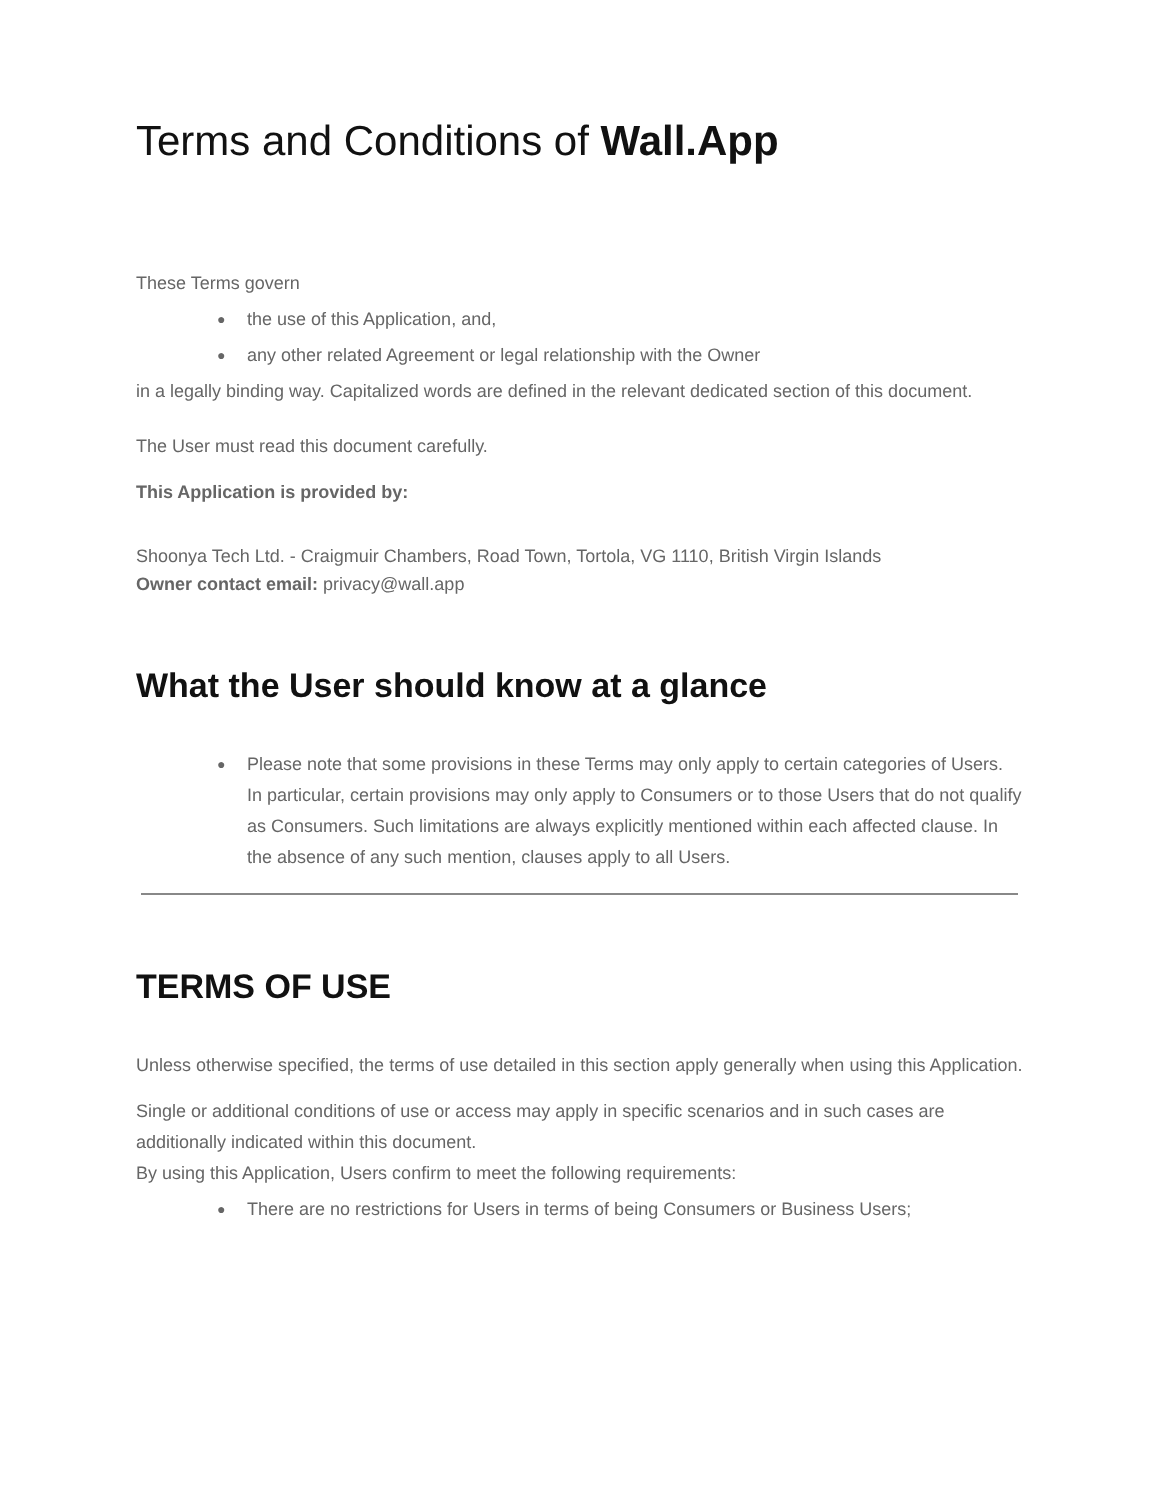Terms and Conditions of Wall.App
These Terms govern
● the use of this Application, and,
● any other related Agreement or legal relationship with the Owner
in a legally binding way. Capitalized words are defined in the relevant dedicated section of this document.
The User must read this document carefully.
This Application is provided by:
Shoonya Tech Ltd. - Craigmuir Chambers, Road Town, Tortola, VG 1110, British Virgin Islands
Owner contact email: privacy@wall.app
What the User should know at a glance
● Please note that some provisions in these Terms may only apply to certain categories of Users. In particular, certain provisions may only apply to Consumers or to those Users that do not qualify as Consumers. Such limitations are always explicitly mentioned within each affected clause. In the absence of any such mention, clauses apply to all Users.
TERMS OF USE
Unless otherwise specified, the terms of use detailed in this section apply generally when using this Application.
Single or additional conditions of use or access may apply in specific scenarios and in such cases are additionally indicated within this document.
By using this Application, Users confirm to meet the following requirements:
● There are no restrictions for Users in terms of being Consumers or Business Users;